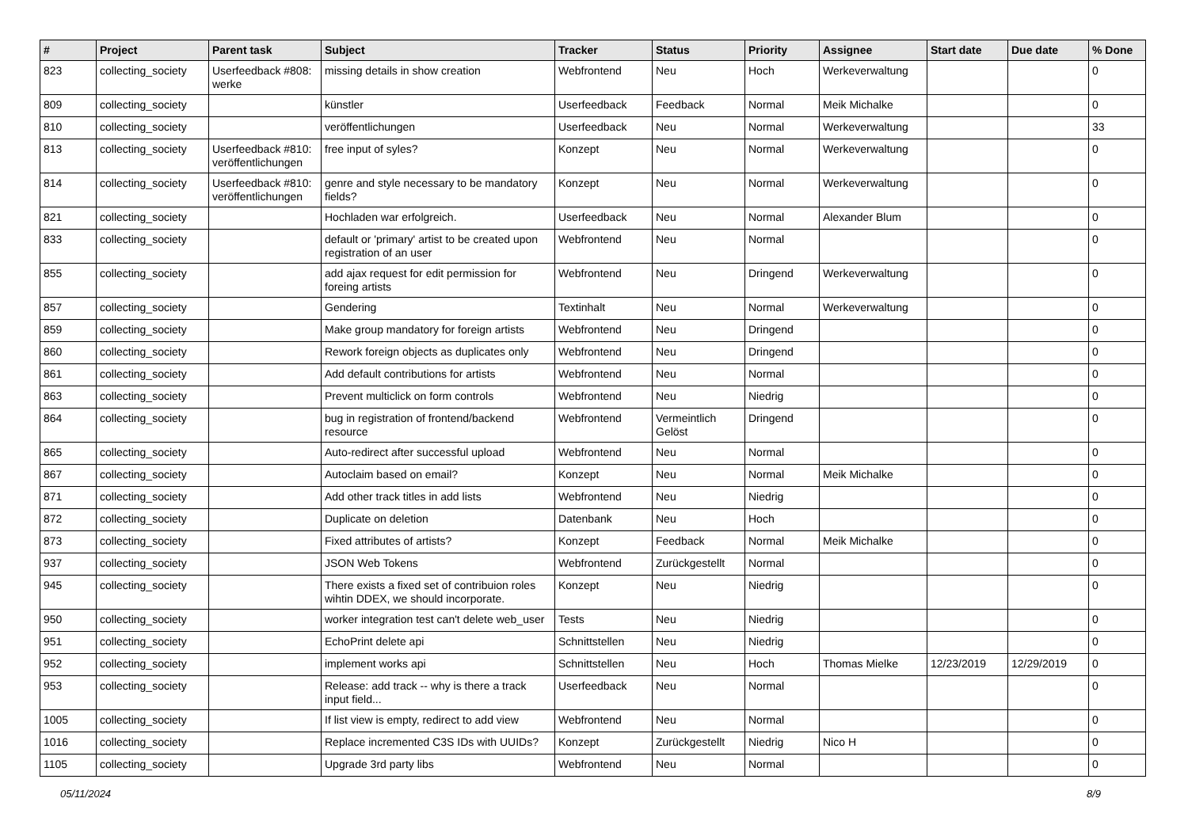| # | Project | Parent task | Subject | Tracker | Status | Priority | Assignee | Start date | Due date | % Done |
| --- | --- | --- | --- | --- | --- | --- | --- | --- | --- | --- |
| 823 | collecting_society | Userfeedback #808: werke | missing details in show creation | Webfrontend | Neu | Hoch | Werkeverwaltung | | | 0 |
| 809 | collecting_society | | künstler | Userfeedback | Feedback | Normal | Meik Michalke | | | 0 |
| 810 | collecting_society | | veröffentlichungen | Userfeedback | Neu | Normal | Werkeverwaltung | | | 33 |
| 813 | collecting_society | Userfeedback #810: veröffentlichungen | free input of syles? | Konzept | Neu | Normal | Werkeverwaltung | | | 0 |
| 814 | collecting_society | Userfeedback #810: veröffentlichungen | genre and style necessary to be mandatory fields? | Konzept | Neu | Normal | Werkeverwaltung | | | 0 |
| 821 | collecting_society | | Hochladen war erfolgreich. | Userfeedback | Neu | Normal | Alexander Blum | | | 0 |
| 833 | collecting_society | | default or 'primary' artist to be created upon registration of an user | Webfrontend | Neu | Normal | | | | 0 |
| 855 | collecting_society | | add ajax request for edit permission for foreing artists | Webfrontend | Neu | Dringend | Werkeverwaltung | | | 0 |
| 857 | collecting_society | | Gendering | Textinhalt | Neu | Normal | Werkeverwaltung | | | 0 |
| 859 | collecting_society | | Make group mandatory for foreign artists | Webfrontend | Neu | Dringend | | | | 0 |
| 860 | collecting_society | | Rework foreign objects as duplicates only | Webfrontend | Neu | Dringend | | | | 0 |
| 861 | collecting_society | | Add default contributions for artists | Webfrontend | Neu | Normal | | | | 0 |
| 863 | collecting_society | | Prevent multiclick on form controls | Webfrontend | Neu | Niedrig | | | | 0 |
| 864 | collecting_society | | bug in registration of frontend/backend resource | Webfrontend | Vermeintlich Gelöst | Dringend | | | | 0 |
| 865 | collecting_society | | Auto-redirect after successful upload | Webfrontend | Neu | Normal | | | | 0 |
| 867 | collecting_society | | Autoclaim based on email? | Konzept | Neu | Normal | Meik Michalke | | | 0 |
| 871 | collecting_society | | Add other track titles in add lists | Webfrontend | Neu | Niedrig | | | | 0 |
| 872 | collecting_society | | Duplicate on deletion | Datenbank | Neu | Hoch | | | | 0 |
| 873 | collecting_society | | Fixed attributes of artists? | Konzept | Feedback | Normal | Meik Michalke | | | 0 |
| 937 | collecting_society | | JSON Web Tokens | Webfrontend | Zurückgestellt | Normal | | | | 0 |
| 945 | collecting_society | | There exists a fixed set of contribuion roles wihtin DDEX, we should incorporate. | Konzept | Neu | Niedrig | | | | 0 |
| 950 | collecting_society | | worker integration test can't delete web_user | Tests | Neu | Niedrig | | | | 0 |
| 951 | collecting_society | | EchoPrint delete api | Schnittstellen | Neu | Niedrig | | | | 0 |
| 952 | collecting_society | | implement works api | Schnittstellen | Neu | Hoch | Thomas Mielke | 12/23/2019 | 12/29/2019 | 0 |
| 953 | collecting_society | | Release: add track -- why is there a track input field... | Userfeedback | Neu | Normal | | | | 0 |
| 1005 | collecting_society | | If list view is empty, redirect to add view | Webfrontend | Neu | Normal | | | | 0 |
| 1016 | collecting_society | | Replace incremented C3S IDs with UUIDs? | Konzept | Zurückgestellt | Niedrig | Nico H | | | 0 |
| 1105 | collecting_society | | Upgrade 3rd party libs | Webfrontend | Neu | Normal | | | | 0 |
05/11/2024 8/9